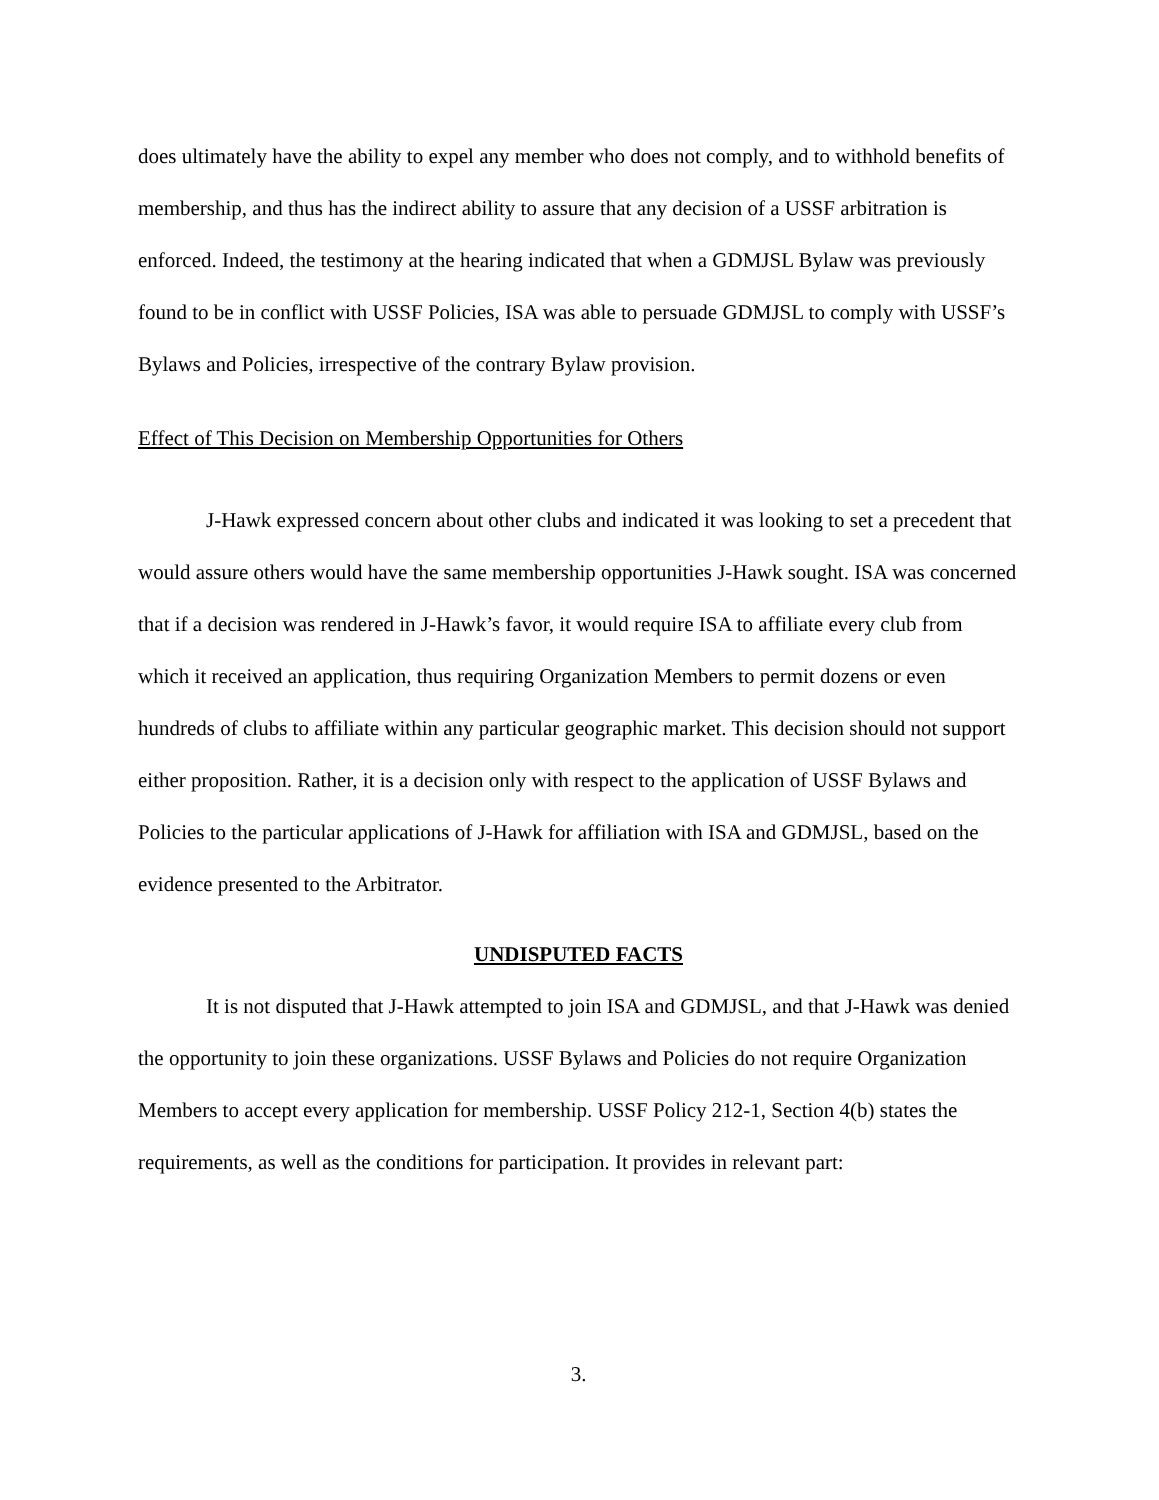does ultimately have the ability to expel any member who does not comply, and to withhold benefits of membership, and thus has the indirect ability to assure that any decision of a USSF arbitration is enforced. Indeed, the testimony at the hearing indicated that when a GDMJSL Bylaw was previously found to be in conflict with USSF Policies, ISA was able to persuade GDMJSL to comply with USSF’s Bylaws and Policies, irrespective of the contrary Bylaw provision.
Effect of This Decision on Membership Opportunities for Others
J-Hawk expressed concern about other clubs and indicated it was looking to set a precedent that would assure others would have the same membership opportunities J-Hawk sought. ISA was concerned that if a decision was rendered in J-Hawk’s favor, it would require ISA to affiliate every club from which it received an application, thus requiring Organization Members to permit dozens or even hundreds of clubs to affiliate within any particular geographic market. This decision should not support either proposition. Rather, it is a decision only with respect to the application of USSF Bylaws and Policies to the particular applications of J-Hawk for affiliation with ISA and GDMJSL, based on the evidence presented to the Arbitrator.
UNDISPUTED FACTS
It is not disputed that J-Hawk attempted to join ISA and GDMJSL, and that J-Hawk was denied the opportunity to join these organizations. USSF Bylaws and Policies do not require Organization Members to accept every application for membership. USSF Policy 212-1, Section 4(b) states the requirements, as well as the conditions for participation. It provides in relevant part:
3.